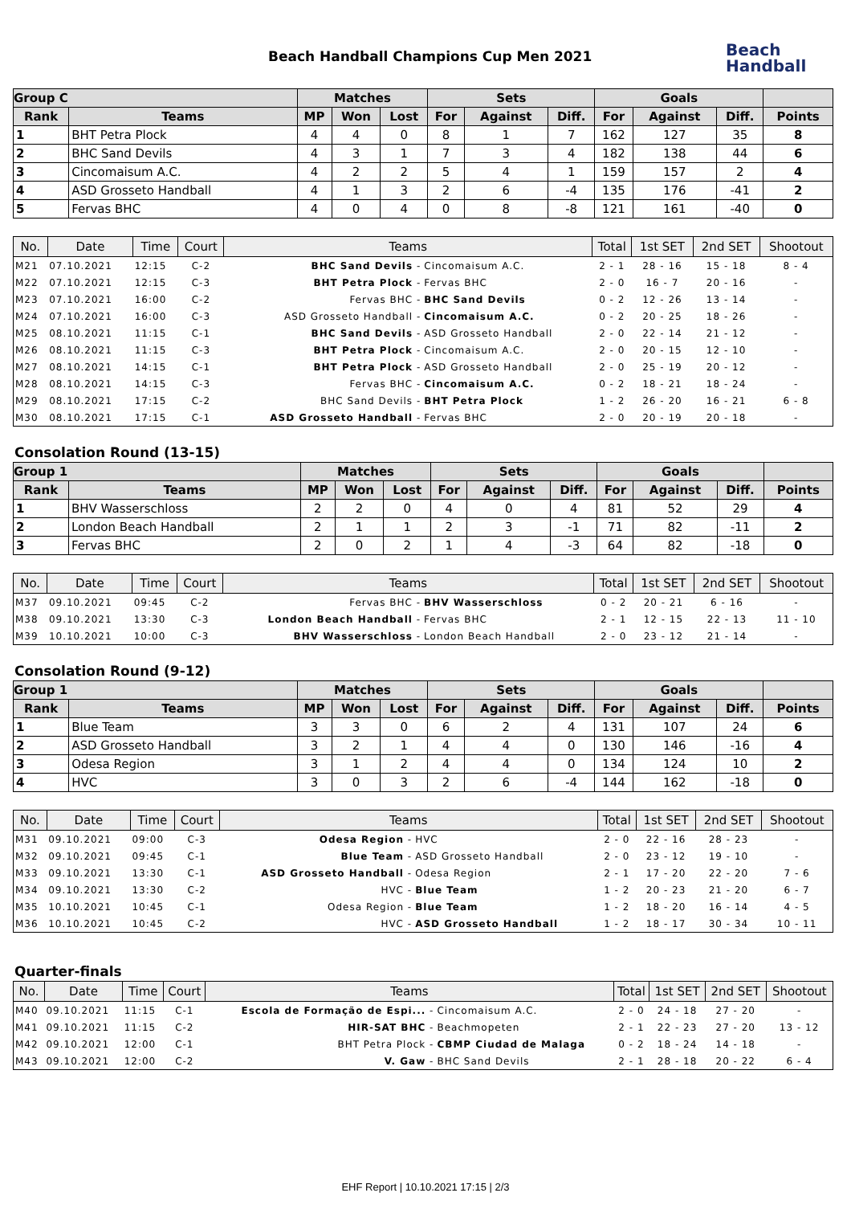Beach Handball Champions Cup Men 2021
Beach
Handball
| Group C | | Matches | | | Sets | | | Goals | | | |
| --- | --- | --- | --- | --- | --- | --- | --- | --- | --- | --- | --- |
| Rank | Teams | MP | Won | Lost | For | Against | Diff. | For | Against | Diff. | Points |
| 1 | BHT Petra Plock | 4 | 4 | 0 | 8 | 1 | 7 | 162 | 127 | 35 | 8 |
| 2 | BHC Sand Devils | 4 | 3 | 1 | 7 | 3 | 4 | 182 | 138 | 44 | 6 |
| 3 | Cincomaisum A.C. | 4 | 2 | 2 | 5 | 4 | 1 | 159 | 157 | 2 | 4 |
| 4 | ASD Grosseto Handball | 4 | 1 | 3 | 2 | 6 | -4 | 135 | 176 | -41 | 2 |
| 5 | Fervas BHC | 4 | 0 | 4 | 0 | 8 | -8 | 121 | 161 | -40 | 0 |
| No. | Date | Time | Court | Teams | | Total | 1st SET | 2nd SET | Shootout |
| --- | --- | --- | --- | --- | --- | --- | --- | --- | --- |
| M21 | 07.10.2021 | 12:15 | C-2 | BHC Sand Devils - | Cincomaisum A.C. | 2 - 1 | 28 - 16 | 15 - 18 | 8 - 4 |
| M22 | 07.10.2021 | 12:15 | C-3 | BHT Petra Plock - | Fervas BHC | 2 - 0 | 16 - 7 | 20 - 16 | - |
| M23 | 07.10.2021 | 16:00 | C-2 | Fervas BHC - | BHC Sand Devils | 0 - 2 | 12 - 26 | 13 - 14 | - |
| M24 | 07.10.2021 | 16:00 | C-3 | ASD Grosseto Handball - | Cincomaisum A.C. | 0 - 2 | 20 - 25 | 18 - 26 | - |
| M25 | 08.10.2021 | 11:15 | C-1 | BHC Sand Devils - | ASD Grosseto Handball | 2 - 0 | 22 - 14 | 21 - 12 | - |
| M26 | 08.10.2021 | 11:15 | C-3 | BHT Petra Plock - | Cincomaisum A.C. | 2 - 0 | 20 - 15 | 12 - 10 | - |
| M27 | 08.10.2021 | 14:15 | C-1 | BHT Petra Plock - | ASD Grosseto Handball | 2 - 0 | 25 - 19 | 20 - 12 | - |
| M28 | 08.10.2021 | 14:15 | C-3 | Fervas BHC - | Cincomaisum A.C. | 0 - 2 | 18 - 21 | 18 - 24 | - |
| M29 | 08.10.2021 | 17:15 | C-2 | BHC Sand Devils - | BHT Petra Plock | 1 - 2 | 26 - 20 | 16 - 21 | 6 - 8 |
| M30 | 08.10.2021 | 17:15 | C-1 | ASD Grosseto Handball - | Fervas BHC | 2 - 0 | 20 - 19 | 20 - 18 | - |
Consolation Round (13-15)
| Group 1 | | Matches | | | Sets | | | Goals | | | |
| --- | --- | --- | --- | --- | --- | --- | --- | --- | --- | --- | --- |
| Rank | Teams | MP | Won | Lost | For | Against | Diff. | For | Against | Diff. | Points |
| 1 | BHV Wasserschloss | 2 | 2 | 0 | 4 | 0 | 4 | 81 | 52 | 29 | 4 |
| 2 | London Beach Handball | 2 | 1 | 1 | 2 | 3 | -1 | 71 | 82 | -11 | 2 |
| 3 | Fervas BHC | 2 | 0 | 2 | 1 | 4 | -3 | 64 | 82 | -18 | 0 |
| No. | Date | Time | Court | Teams | | Total | 1st SET | 2nd SET | Shootout |
| --- | --- | --- | --- | --- | --- | --- | --- | --- | --- |
| M37 | 09.10.2021 | 09:45 | C-2 | Fervas BHC - | BHV Wasserschloss | 0 - 2 | 20 - 21 | 6 - 16 | - |
| M38 | 09.10.2021 | 13:30 | C-3 | London Beach Handball - | Fervas BHC | 2 - 1 | 12 - 15 | 22 - 13 | 11 - 10 |
| M39 | 10.10.2021 | 10:00 | C-3 | BHV Wasserschloss - | London Beach Handball | 2 - 0 | 23 - 12 | 21 - 14 | - |
Consolation Round (9-12)
| Group 1 | | Matches | | | Sets | | | Goals | | | |
| --- | --- | --- | --- | --- | --- | --- | --- | --- | --- | --- | --- |
| Rank | Teams | MP | Won | Lost | For | Against | Diff. | For | Against | Diff. | Points |
| 1 | Blue Team | 3 | 3 | 0 | 6 | 2 | 4 | 131 | 107 | 24 | 6 |
| 2 | ASD Grosseto Handball | 3 | 2 | 1 | 4 | 4 | 0 | 130 | 146 | -16 | 4 |
| 3 | Odesa Region | 3 | 1 | 2 | 4 | 4 | 0 | 134 | 124 | 10 | 2 |
| 4 | HVC | 3 | 0 | 3 | 2 | 6 | -4 | 144 | 162 | -18 | 0 |
| No. | Date | Time | Court | Teams | | Total | 1st SET | 2nd SET | Shootout |
| --- | --- | --- | --- | --- | --- | --- | --- | --- | --- |
| M31 | 09.10.2021 | 09:00 | C-3 | Odesa Region - | HVC | 2 - 0 | 22 - 16 | 28 - 23 | - |
| M32 | 09.10.2021 | 09:45 | C-1 | Blue Team - | ASD Grosseto Handball | 2 - 0 | 23 - 12 | 19 - 10 | - |
| M33 | 09.10.2021 | 13:30 | C-1 | ASD Grosseto Handball - | Odesa Region | 2 - 1 | 17 - 20 | 22 - 20 | 7 - 6 |
| M34 | 09.10.2021 | 13:30 | C-2 | HVC - | Blue Team | 1 - 2 | 20 - 23 | 21 - 20 | 6 - 7 |
| M35 | 10.10.2021 | 10:45 | C-1 | Odesa Region - | Blue Team | 1 - 2 | 18 - 20 | 16 - 14 | 4 - 5 |
| M36 | 10.10.2021 | 10:45 | C-2 | HVC - | ASD Grosseto Handball | 1 - 2 | 18 - 17 | 30 - 34 | 10 - 11 |
Quarter-finals
| No. | Date | Time | Court | Teams | | Total | 1st SET | 2nd SET | Shootout |
| --- | --- | --- | --- | --- | --- | --- | --- | --- | --- |
| M40 | 09.10.2021 | 11:15 | C-1 | Escola de Formação de Espi... - | Cincomaisum A.C. | 2 - 0 | 24 - 18 | 27 - 20 | - |
| M41 | 09.10.2021 | 11:15 | C-2 | HIR-SAT BHC - | Beachmopeten | 2 - 1 | 22 - 23 | 27 - 20 | 13 - 12 |
| M42 | 09.10.2021 | 12:00 | C-1 | BHT Petra Plock - | CBMP Ciudad de Malaga | 0 - 2 | 18 - 24 | 14 - 18 | - |
| M43 | 09.10.2021 | 12:00 | C-2 | V. Gaw - | BHC Sand Devils | 2 - 1 | 28 - 18 | 20 - 22 | 6 - 4 |
EHF Report | 10.10.2021 17:15 | 2/3